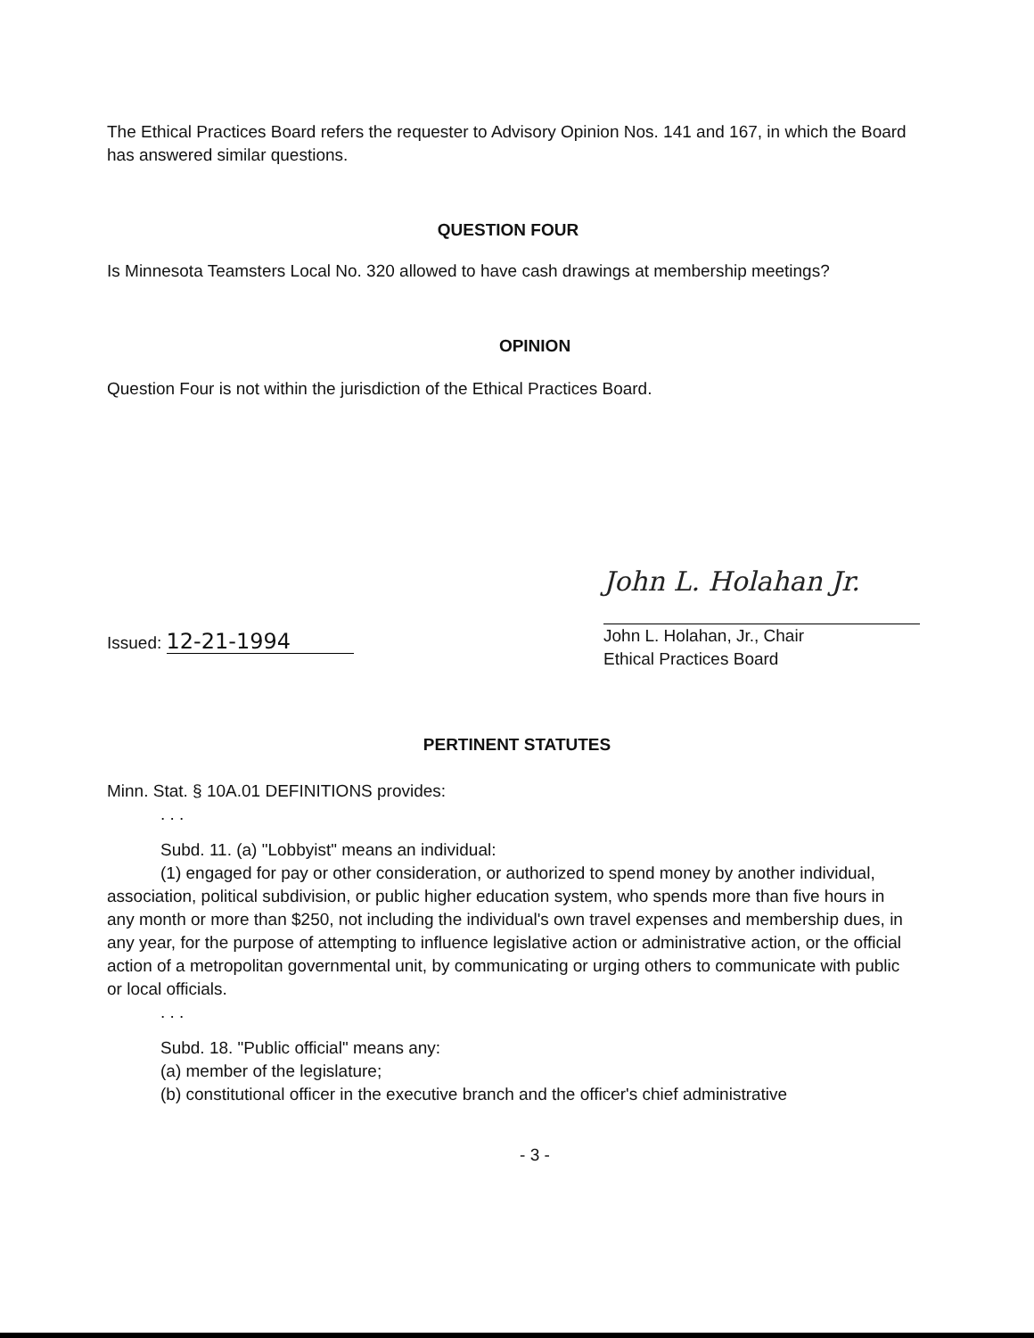The Ethical Practices Board refers the requester to Advisory Opinion Nos. 141 and 167, in which the Board has answered similar questions.
QUESTION FOUR
Is Minnesota Teamsters Local No. 320 allowed to have cash drawings at membership meetings?
OPINION
Question Four is not within the jurisdiction of the Ethical Practices Board.
Issued: 12-21-1994
John L. Holahan Jr.
John L. Holahan, Jr., Chair
Ethical Practices Board
PERTINENT STATUTES
Minn. Stat. § 10A.01 DEFINITIONS provides:
. . .
Subd. 11. (a) "Lobbyist" means an individual:
(1) engaged for pay or other consideration, or authorized to spend money by another individual, association, political subdivision, or public higher education system, who spends more than five hours in any month or more than $250, not including the individual's own travel expenses and membership dues, in any year, for the purpose of attempting to influence legislative action or administrative action, or the official action of a metropolitan governmental unit, by communicating or urging others to communicate with public or local officials.
. . .
Subd. 18. "Public official" means any:
(a) member of the legislature;
(b) constitutional officer in the executive branch and the officer's chief administrative
- 3 -